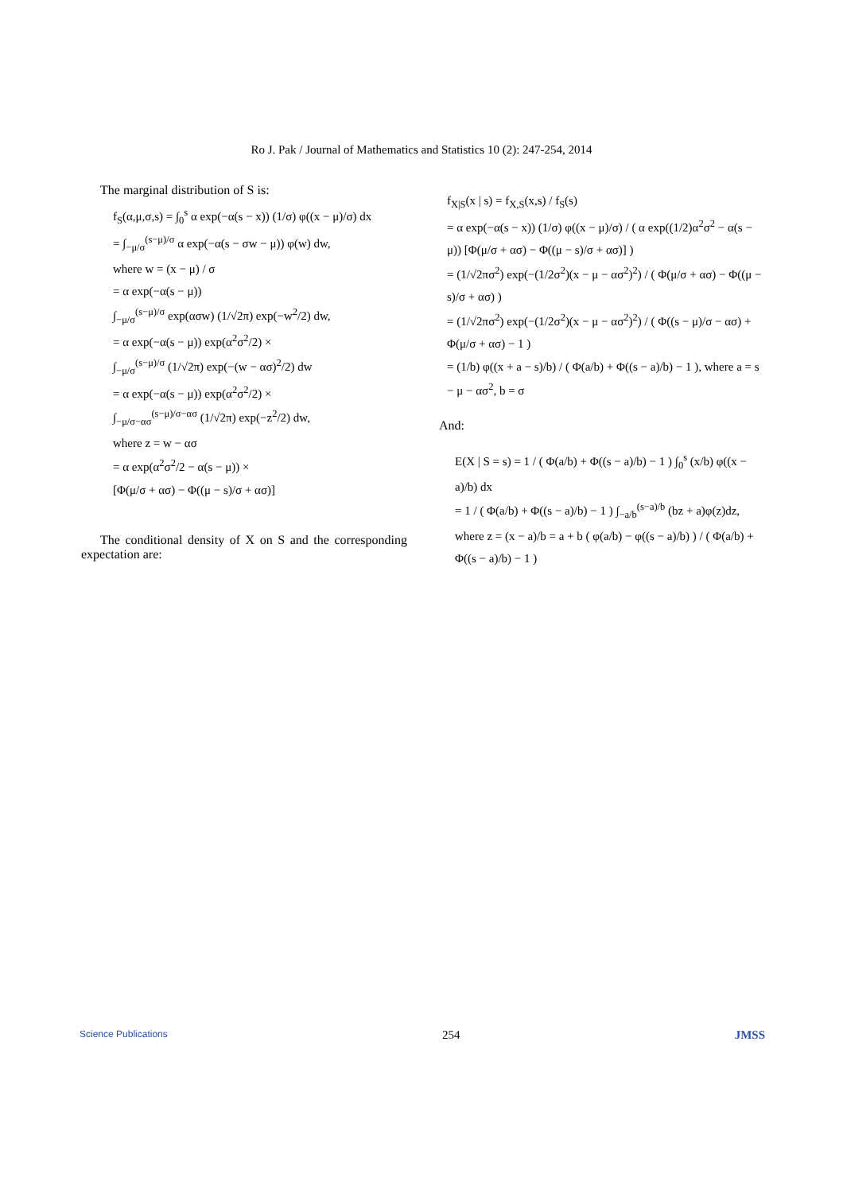Ro J. Pak / Journal of Mathematics and Statistics 10 (2): 247-254, 2014
The marginal distribution of S is:
f<sub>S</sub>(α,μ,σ,s) = ∫<sub>0</sub><sup>s</sup> α exp(−α(s − x)) (1/σ) φ((x − μ)/σ) dx
= ∫<sub>−μ/σ</sub><sup>(s−μ)/σ</sup> α exp(−α(s − σw − μ)) φ(w) dw,
where w = (x − μ) / σ
= α exp(−α(s − μ))
∫<sub>−μ/σ</sub><sup>(s−μ)/σ</sup> exp(ασw) (1/√2π) exp(−w<sup>2</sup>/2) dw,
= α exp(−α(s − μ)) exp(α<sup>2</sup>σ<sup>2</sup>/2) ×
∫<sub>−μ/σ</sub><sup>(s−μ)/σ</sup> (1/√2π) exp(−(w − ασ)<sup>2</sup>/2) dw
= α exp(−α(s − μ)) exp(α<sup>2</sup>σ<sup>2</sup>/2) ×
∫<sub>−μ/σ−ασ</sub><sup>(s−μ)/σ−ασ</sup> (1/√2π) exp(−z<sup>2</sup>/2) dw,
where z = w − ασ
= α exp(α<sup>2</sup>σ<sup>2</sup>/2 − α(s − μ)) ×
[Φ(μ/σ + ασ) − Φ((μ − s)/σ + ασ)]
The conditional density of X on S and the corresponding expectation are:
f<sub>X|S</sub>(x | s) = f<sub>X,S</sub>(x,s) / f<sub>S</sub>(s)
= α exp(−α(s − x)) (1/σ) φ((x − μ)/σ) / ( α exp((1/2)α<sup>2</sup>σ<sup>2</sup> − α(s − μ)) [Φ(μ/σ + ασ) − Φ((μ − s)/σ + ασ)] )
= (1/√2πσ<sup>2</sup>) exp(−(1/2σ<sup>2</sup>)(x − μ − ασ<sup>2</sup>)<sup>2</sup>) / ( Φ(μ/σ + ασ) − Φ((μ − s)/σ + ασ) )
= (1/√2πσ<sup>2</sup>) exp(−(1/2σ<sup>2</sup>)(x − μ − ασ<sup>2</sup>)<sup>2</sup>) / ( Φ((s − μ)/σ − ασ) + Φ(μ/σ + ασ) − 1 )
= (1/b) φ((x + a − s)/b) / ( Φ(a/b) + Φ((s − a)/b) − 1 ), where a = s − μ − ασ<sup>2</sup>, b = σ
And:
E(X | S = s) = 1 / ( Φ(a/b) + Φ((s − a)/b) − 1 ) ∫<sub>0</sub><sup>s</sup> (x/b) φ((x − a)/b) dx
= 1 / ( Φ(a/b) + Φ((s − a)/b) − 1 ) ∫<sub>−a/b</sub><sup>(s−a)/b</sup> (bz + a)φ(z)dz,
where z = (x − a)/b = a + b ( φ(a/b) − φ((s − a)/b) ) / ( Φ(a/b) + Φ((s − a)/b) − 1 )
Science Publications 254 JMSS